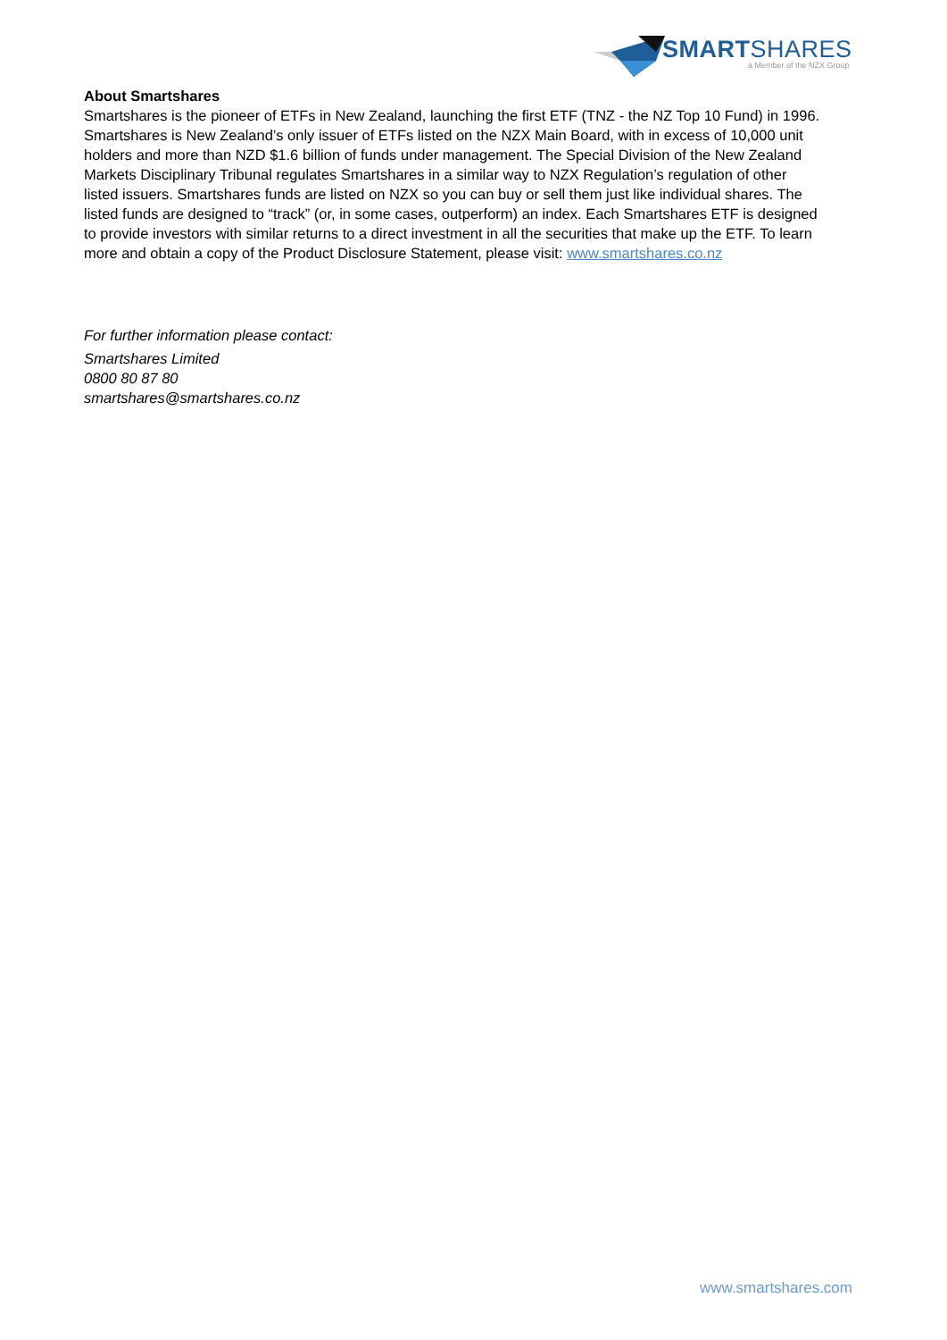SMARTSHARES
a Member of the NZX Group
About Smartshares
Smartshares is the pioneer of ETFs in New Zealand, launching the first ETF (TNZ - the NZ Top 10 Fund) in 1996. Smartshares is New Zealand’s only issuer of ETFs listed on the NZX Main Board, with in excess of 10,000 unit holders and more than NZD $1.6 billion of funds under management. The Special Division of the New Zealand Markets Disciplinary Tribunal regulates Smartshares in a similar way to NZX Regulation’s regulation of other listed issuers. Smartshares funds are listed on NZX so you can buy or sell them just like individual shares. The listed funds are designed to “track” (or, in some cases, outperform) an index. Each Smartshares ETF is designed to provide investors with similar returns to a direct investment in all the securities that make up the ETF. To learn more and obtain a copy of the Product Disclosure Statement, please visit: www.smartshares.co.nz
For further information please contact:
Smartshares Limited
0800 80 87 80
smartshares@smartshares.co.nz
www.smartshares.com